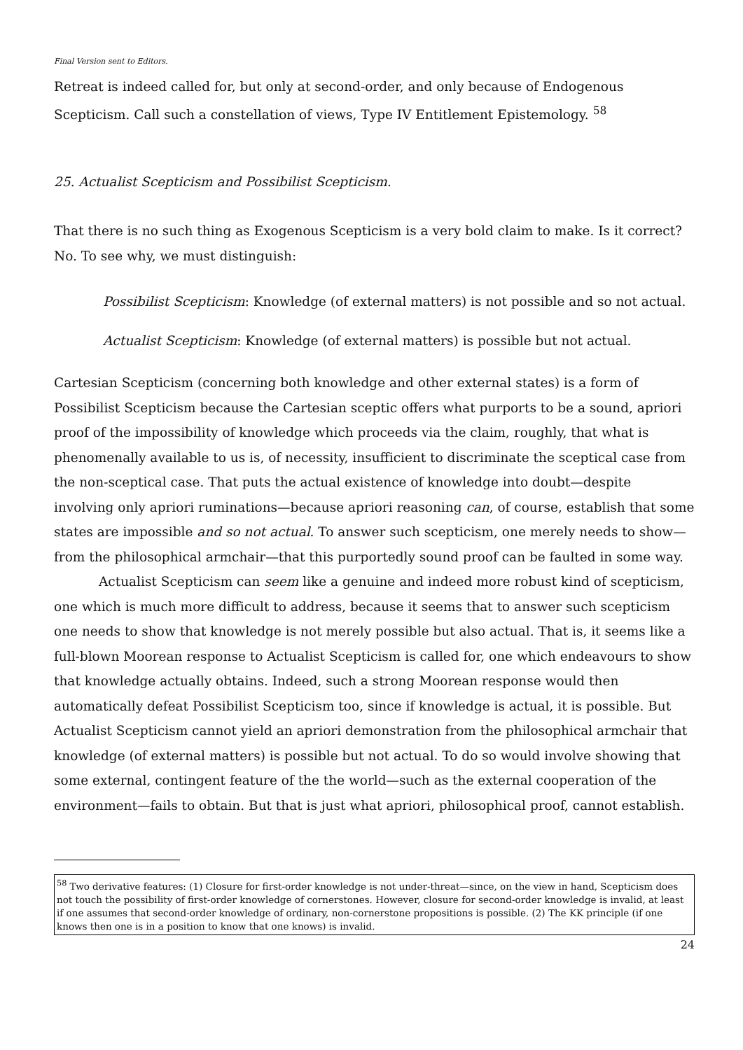Final Version sent to Editors.
Retreat is indeed called for, but only at second-order, and only because of Endogenous Scepticism. Call such a constellation of views, Type IV Entitlement Epistemology. <sup>58</sup>
25. Actualist Scepticism and Possibilist Scepticism.
That there is no such thing as Exogenous Scepticism is a very bold claim to make. Is it correct? No. To see why, we must distinguish:
Possibilist Scepticism: Knowledge (of external matters) is not possible and so not actual.
Actualist Scepticism: Knowledge (of external matters) is possible but not actual.
Cartesian Scepticism (concerning both knowledge and other external states) is a form of Possibilist Scepticism because the Cartesian sceptic offers what purports to be a sound, apriori proof of the impossibility of knowledge which proceeds via the claim, roughly, that what is phenomenally available to us is, of necessity, insufficient to discriminate the sceptical case from the non-sceptical case. That puts the actual existence of knowledge into doubt—despite involving only apriori ruminations—because apriori reasoning can, of course, establish that some states are impossible and so not actual. To answer such scepticism, one merely needs to show—from the philosophical armchair—that this purportedly sound proof can be faulted in some way.
Actualist Scepticism can seem like a genuine and indeed more robust kind of scepticism, one which is much more difficult to address, because it seems that to answer such scepticism one needs to show that knowledge is not merely possible but also actual. That is, it seems like a full-blown Moorean response to Actualist Scepticism is called for, one which endeavours to show that knowledge actually obtains. Indeed, such a strong Moorean response would then automatically defeat Possibilist Scepticism too, since if knowledge is actual, it is possible. But Actualist Scepticism cannot yield an apriori demonstration from the philosophical armchair that knowledge (of external matters) is possible but not actual. To do so would involve showing that some external, contingent feature of the the world—such as the external cooperation of the environment—fails to obtain. But that is just what apriori, philosophical proof, cannot establish.
<sup>58</sup> Two derivative features: (1) Closure for first-order knowledge is not under-threat—since, on the view in hand, Scepticism does not touch the possibility of first-order knowledge of cornerstones. However, closure for second-order knowledge is invalid, at least if one assumes that second-order knowledge of ordinary, non-cornerstone propositions is possible. (2) The KK principle (if one knows then one is in a position to know that one knows) is invalid.
24